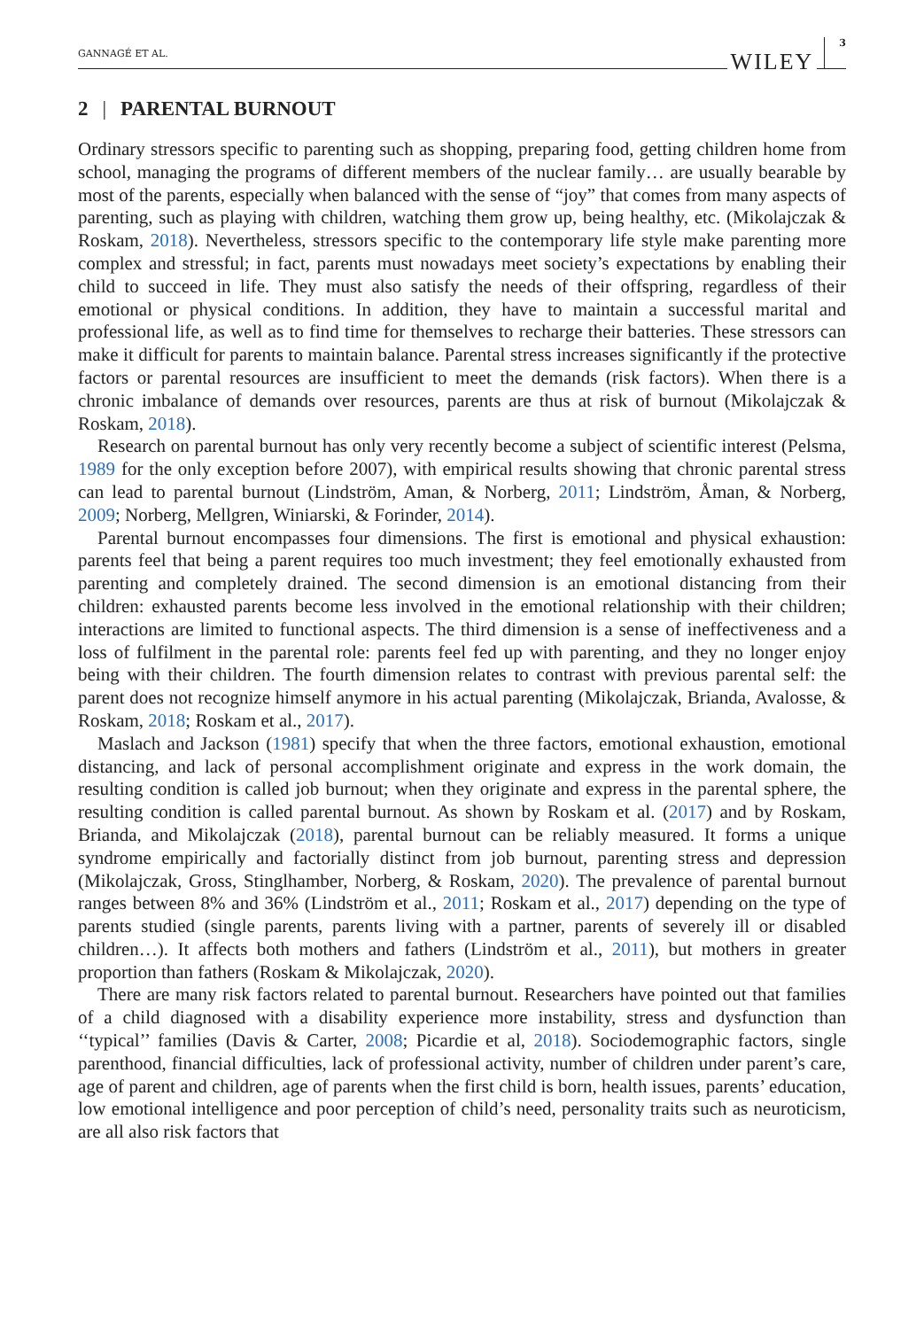GANNAGÉ ET AL. WILEY 3
2 | PARENTAL BURNOUT
Ordinary stressors specific to parenting such as shopping, preparing food, getting children home from school, managing the programs of different members of the nuclear family… are usually bearable by most of the parents, especially when balanced with the sense of “joy” that comes from many aspects of parenting, such as playing with children, watching them grow up, being healthy, etc. (Mikolajczak & Roskam, 2018). Nevertheless, stressors specific to the contemporary life style make parenting more complex and stressful; in fact, parents must nowadays meet society’s expectations by enabling their child to succeed in life. They must also satisfy the needs of their offspring, regardless of their emotional or physical conditions. In addition, they have to maintain a successful marital and professional life, as well as to find time for themselves to recharge their batteries. These stressors can make it difficult for parents to maintain balance. Parental stress increases significantly if the protective factors or parental resources are insufficient to meet the demands (risk factors). When there is a chronic imbalance of demands over resources, parents are thus at risk of burnout (Mikolajczak & Roskam, 2018).
Research on parental burnout has only very recently become a subject of scientific interest (Pelsma, 1989 for the only exception before 2007), with empirical results showing that chronic parental stress can lead to parental burnout (Lindström, Aman, & Norberg, 2011; Lindström, Åman, & Norberg, 2009; Norberg, Mellgren, Winiarski, & Forinder, 2014).
Parental burnout encompasses four dimensions. The first is emotional and physical exhaustion: parents feel that being a parent requires too much investment; they feel emotionally exhausted from parenting and completely drained. The second dimension is an emotional distancing from their children: exhausted parents become less involved in the emotional relationship with their children; interactions are limited to functional aspects. The third dimension is a sense of ineffectiveness and a loss of fulfilment in the parental role: parents feel fed up with parenting, and they no longer enjoy being with their children. The fourth dimension relates to contrast with previous parental self: the parent does not recognize himself anymore in his actual parenting (Mikolajczak, Brianda, Avalosse, & Roskam, 2018; Roskam et al., 2017).
Maslach and Jackson (1981) specify that when the three factors, emotional exhaustion, emotional distancing, and lack of personal accomplishment originate and express in the work domain, the resulting condition is called job burnout; when they originate and express in the parental sphere, the resulting condition is called parental burnout. As shown by Roskam et al. (2017) and by Roskam, Brianda, and Mikolajczak (2018), parental burnout can be reliably measured. It forms a unique syndrome empirically and factorially distinct from job burnout, parenting stress and depression (Mikolajczak, Gross, Stinglhamber, Norberg, & Roskam, 2020). The prevalence of parental burnout ranges between 8% and 36% (Lindström et al., 2011; Roskam et al., 2017) depending on the type of parents studied (single parents, parents living with a partner, parents of severely ill or disabled children…). It affects both mothers and fathers (Lindström et al., 2011), but mothers in greater proportion than fathers (Roskam & Mikolajczak, 2020).
There are many risk factors related to parental burnout. Researchers have pointed out that families of a child diagnosed with a disability experience more instability, stress and dysfunction than ‘‘typical’’ families (Davis & Carter, 2008; Picardie et al, 2018). Sociodemographic factors, single parenthood, financial difficulties, lack of professional activity, number of children under parent’s care, age of parent and children, age of parents when the first child is born, health issues, parents’ education, low emotional intelligence and poor perception of child’s need, personality traits such as neuroticism, are all also risk factors that